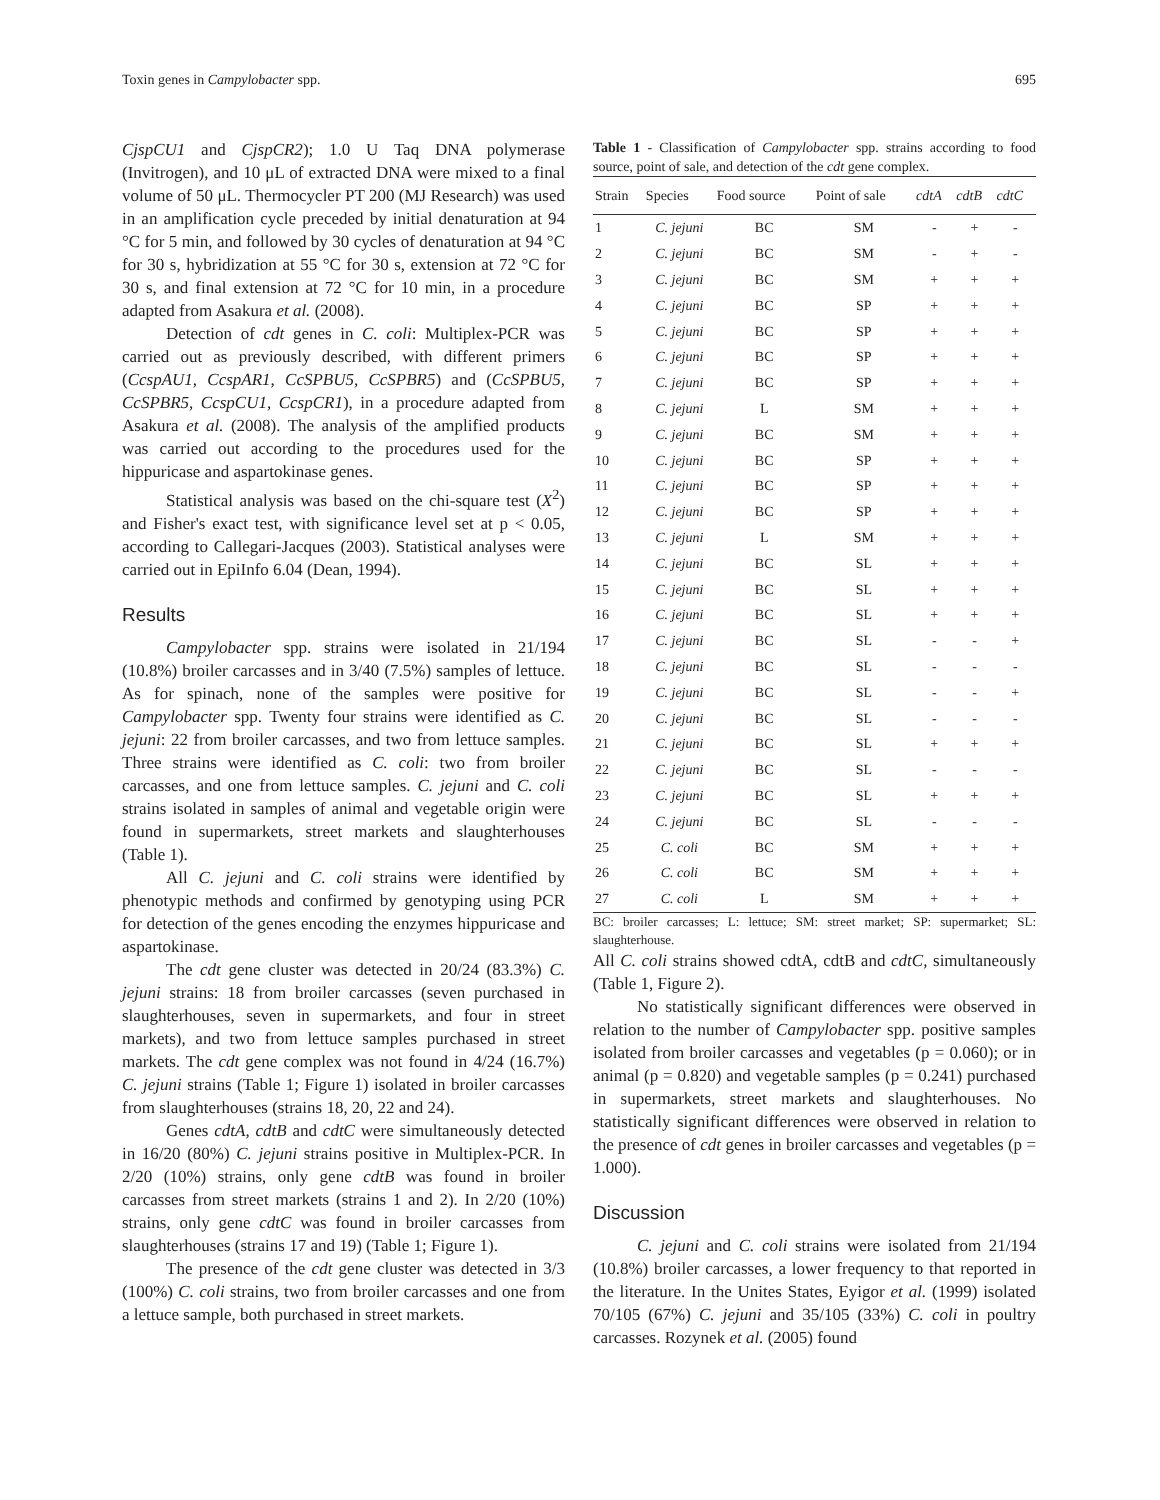Toxin genes in Campylobacter spp. 695
CjspCU1 and CjspCR2); 1.0 U Taq DNA polymerase (Invitrogen), and 10 μL of extracted DNA were mixed to a final volume of 50 μL. Thermocycler PT 200 (MJ Research) was used in an amplification cycle preceded by initial denaturation at 94 °C for 5 min, and followed by 30 cycles of denaturation at 94 °C for 30 s, hybridization at 55 °C for 30 s, extension at 72 °C for 30 s, and final extension at 72 °C for 10 min, in a procedure adapted from Asakura et al. (2008).
Detection of cdt genes in C. coli: Multiplex-PCR was carried out as previously described, with different primers (CcspAU1, CcspAR1, CcSPBU5, CcSPBR5) and (CcSPBU5, CcSPBR5, CcspCU1, CcspCR1), in a procedure adapted from Asakura et al. (2008). The analysis of the amplified products was carried out according to the procedures used for the hippuricase and aspartokinase genes.
Statistical analysis was based on the chi-square test (X<sup>2</sup>) and Fisher's exact test, with significance level set at p < 0.05, according to Callegari-Jacques (2003). Statistical analyses were carried out in EpiInfo 6.04 (Dean, 1994).
Results
Campylobacter spp. strains were isolated in 21/194 (10.8%) broiler carcasses and in 3/40 (7.5%) samples of lettuce. As for spinach, none of the samples were positive for Campylobacter spp. Twenty four strains were identified as C. jejuni: 22 from broiler carcasses, and two from lettuce samples. Three strains were identified as C. coli: two from broiler carcasses, and one from lettuce samples. C. jejuni and C. coli strains isolated in samples of animal and vegetable origin were found in supermarkets, street markets and slaughterhouses (Table 1).
All C. jejuni and C. coli strains were identified by phenotypic methods and confirmed by genotyping using PCR for detection of the genes encoding the enzymes hippuricase and aspartokinase.
The cdt gene cluster was detected in 20/24 (83.3%) C. jejuni strains: 18 from broiler carcasses (seven purchased in slaughterhouses, seven in supermarkets, and four in street markets), and two from lettuce samples purchased in street markets. The cdt gene complex was not found in 4/24 (16.7%) C. jejuni strains (Table 1; Figure 1) isolated in broiler carcasses from slaughterhouses (strains 18, 20, 22 and 24).
Genes cdtA, cdtB and cdtC were simultaneously detected in 16/20 (80%) C. jejuni strains positive in Multiplex-PCR. In 2/20 (10%) strains, only gene cdtB was found in broiler carcasses from street markets (strains 1 and 2). In 2/20 (10%) strains, only gene cdtC was found in broiler carcasses from slaughterhouses (strains 17 and 19) (Table 1; Figure 1).
The presence of the cdt gene cluster was detected in 3/3 (100%) C. coli strains, two from broiler carcasses and one from a lettuce sample, both purchased in street markets.
Table 1 - Classification of Campylobacter spp. strains according to food source, point of sale, and detection of the cdt gene complex.
| Strain | Species | Food source | Point of sale | cdtA | cdtB | cdtC |
| --- | --- | --- | --- | --- | --- | --- |
| 1 | C. jejuni | BC | SM | - | + | - |
| 2 | C. jejuni | BC | SM | - | + | - |
| 3 | C. jejuni | BC | SM | + | + | + |
| 4 | C. jejuni | BC | SP | + | + | + |
| 5 | C. jejuni | BC | SP | + | + | + |
| 6 | C. jejuni | BC | SP | + | + | + |
| 7 | C. jejuni | BC | SP | + | + | + |
| 8 | C. jejuni | L | SM | + | + | + |
| 9 | C. jejuni | BC | SM | + | + | + |
| 10 | C. jejuni | BC | SP | + | + | + |
| 11 | C. jejuni | BC | SP | + | + | + |
| 12 | C. jejuni | BC | SP | + | + | + |
| 13 | C. jejuni | L | SM | + | + | + |
| 14 | C. jejuni | BC | SL | + | + | + |
| 15 | C. jejuni | BC | SL | + | + | + |
| 16 | C. jejuni | BC | SL | + | + | + |
| 17 | C. jejuni | BC | SL | - | - | + |
| 18 | C. jejuni | BC | SL | - | - | - |
| 19 | C. jejuni | BC | SL | - | - | + |
| 20 | C. jejuni | BC | SL | - | - | - |
| 21 | C. jejuni | BC | SL | + | + | + |
| 22 | C. jejuni | BC | SL | - | - | - |
| 23 | C. jejuni | BC | SL | + | + | + |
| 24 | C. jejuni | BC | SL | - | - | - |
| 25 | C. coli | BC | SM | + | + | + |
| 26 | C. coli | BC | SM | + | + | + |
| 27 | C. coli | L | SM | + | + | + |
BC: broiler carcasses; L: lettuce; SM: street market; SP: supermarket; SL: slaughterhouse.
All C. coli strains showed cdtA, cdtB and cdtC, simultaneously (Table 1, Figure 2).
No statistically significant differences were observed in relation to the number of Campylobacter spp. positive samples isolated from broiler carcasses and vegetables (p = 0.060); or in animal (p = 0.820) and vegetable samples (p = 0.241) purchased in supermarkets, street markets and slaughterhouses. No statistically significant differences were observed in relation to the presence of cdt genes in broiler carcasses and vegetables (p = 1.000).
Discussion
C. jejuni and C. coli strains were isolated from 21/194 (10.8%) broiler carcasses, a lower frequency to that reported in the literature. In the Unites States, Eyigor et al. (1999) isolated 70/105 (67%) C. jejuni and 35/105 (33%) C. coli in poultry carcasses. Rozynek et al. (2005) found